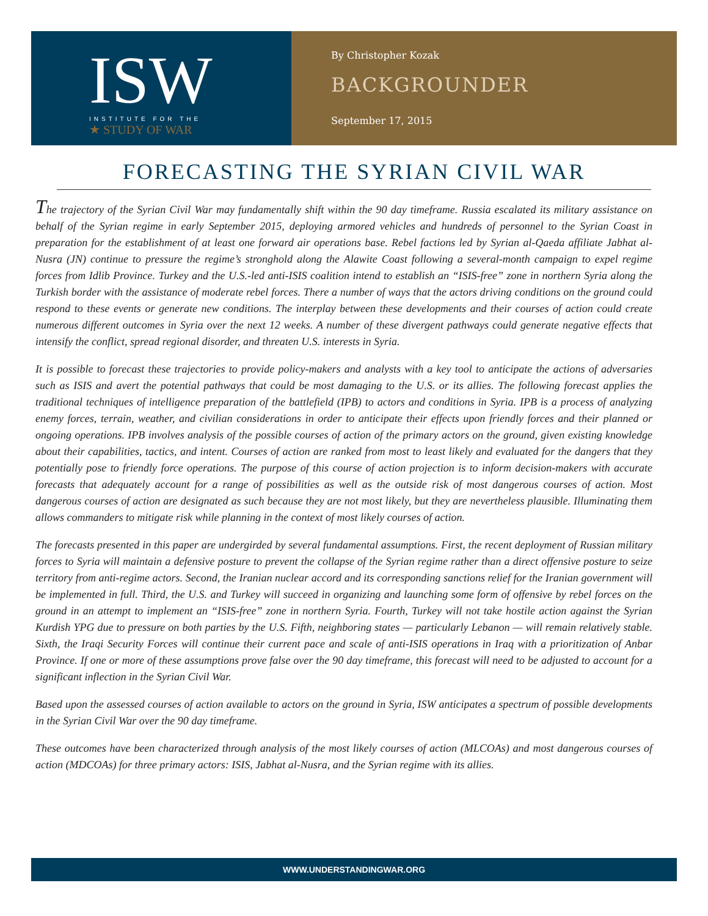ISW
INSTITUTE FOR THE
★ STUDY OF WAR
By Christopher Kozak
BACKGROUNDER
September 17, 2015
FORECASTING THE SYRIAN CIVIL WAR
The trajectory of the Syrian Civil War may fundamentally shift within the 90 day timeframe. Russia escalated its military assistance on behalf of the Syrian regime in early September 2015, deploying armored vehicles and hundreds of personnel to the Syrian Coast in preparation for the establishment of at least one forward air operations base. Rebel factions led by Syrian al-Qaeda affiliate Jabhat al-Nusra (JN) continue to pressure the regime’s stronghold along the Alawite Coast following a several-month campaign to expel regime forces from Idlib Province. Turkey and the U.S.-led anti-ISIS coalition intend to establish an “ISIS-free” zone in northern Syria along the Turkish border with the assistance of moderate rebel forces. There a number of ways that the actors driving conditions on the ground could respond to these events or generate new conditions. The interplay between these developments and their courses of action could create numerous different outcomes in Syria over the next 12 weeks. A number of these divergent pathways could generate negative effects that intensify the conflict, spread regional disorder, and threaten U.S. interests in Syria.
It is possible to forecast these trajectories to provide policy-makers and analysts with a key tool to anticipate the actions of adversaries such as ISIS and avert the potential pathways that could be most damaging to the U.S. or its allies. The following forecast applies the traditional techniques of intelligence preparation of the battlefield (IPB) to actors and conditions in Syria. IPB is a process of analyzing enemy forces, terrain, weather, and civilian considerations in order to anticipate their effects upon friendly forces and their planned or ongoing operations. IPB involves analysis of the possible courses of action of the primary actors on the ground, given existing knowledge about their capabilities, tactics, and intent. Courses of action are ranked from most to least likely and evaluated for the dangers that they potentially pose to friendly force operations. The purpose of this course of action projection is to inform decision-makers with accurate forecasts that adequately account for a range of possibilities as well as the outside risk of most dangerous courses of action. Most dangerous courses of action are designated as such because they are not most likely, but they are nevertheless plausible. Illuminating them allows commanders to mitigate risk while planning in the context of most likely courses of action.
The forecasts presented in this paper are undergirded by several fundamental assumptions. First, the recent deployment of Russian military forces to Syria will maintain a defensive posture to prevent the collapse of the Syrian regime rather than a direct offensive posture to seize territory from anti-regime actors. Second, the Iranian nuclear accord and its corresponding sanctions relief for the Iranian government will be implemented in full. Third, the U.S. and Turkey will succeed in organizing and launching some form of offensive by rebel forces on the ground in an attempt to implement an “ISIS-free” zone in northern Syria. Fourth, Turkey will not take hostile action against the Syrian Kurdish YPG due to pressure on both parties by the U.S. Fifth, neighboring states — particularly Lebanon — will remain relatively stable. Sixth, the Iraqi Security Forces will continue their current pace and scale of anti-ISIS operations in Iraq with a prioritization of Anbar Province. If one or more of these assumptions prove false over the 90 day timeframe, this forecast will need to be adjusted to account for a significant inflection in the Syrian Civil War.
Based upon the assessed courses of action available to actors on the ground in Syria, ISW anticipates a spectrum of possible developments in the Syrian Civil War over the 90 day timeframe.
These outcomes have been characterized through analysis of the most likely courses of action (MLCOAs) and most dangerous courses of action (MDCOAs) for three primary actors: ISIS, Jabhat al-Nusra, and the Syrian regime with its allies.
WWW.UNDERSTANDINGWAR.ORG